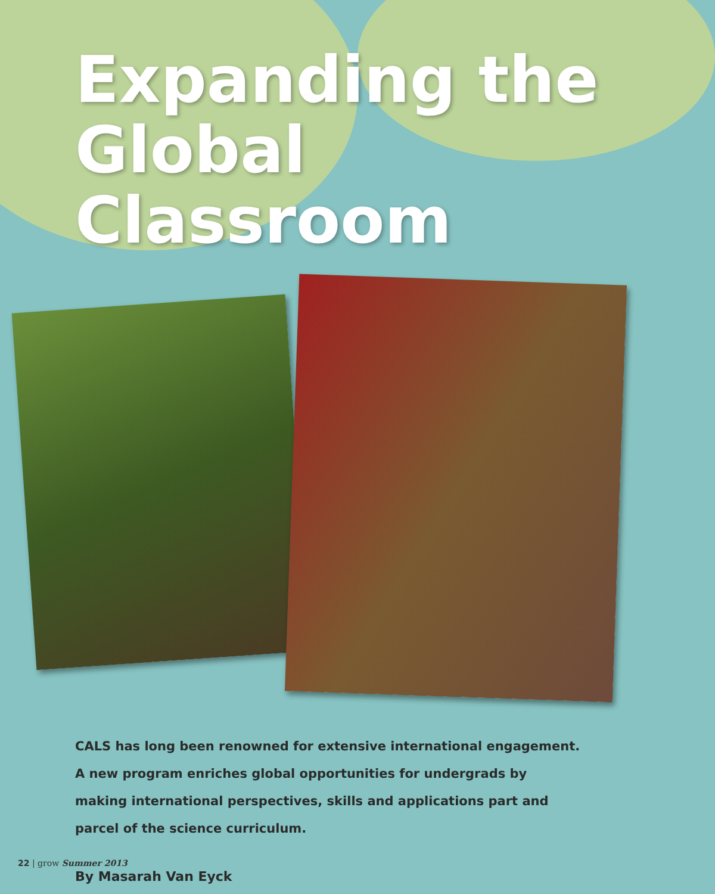Expanding the
Global Classroom
CALS has long been renowned for extensive international engagement. A new program enriches global opportunities for undergrads by making international perspectives, skills and applications part and parcel of the science curriculum.
By Masarah Van Eyck
22 | grow Summer 2013